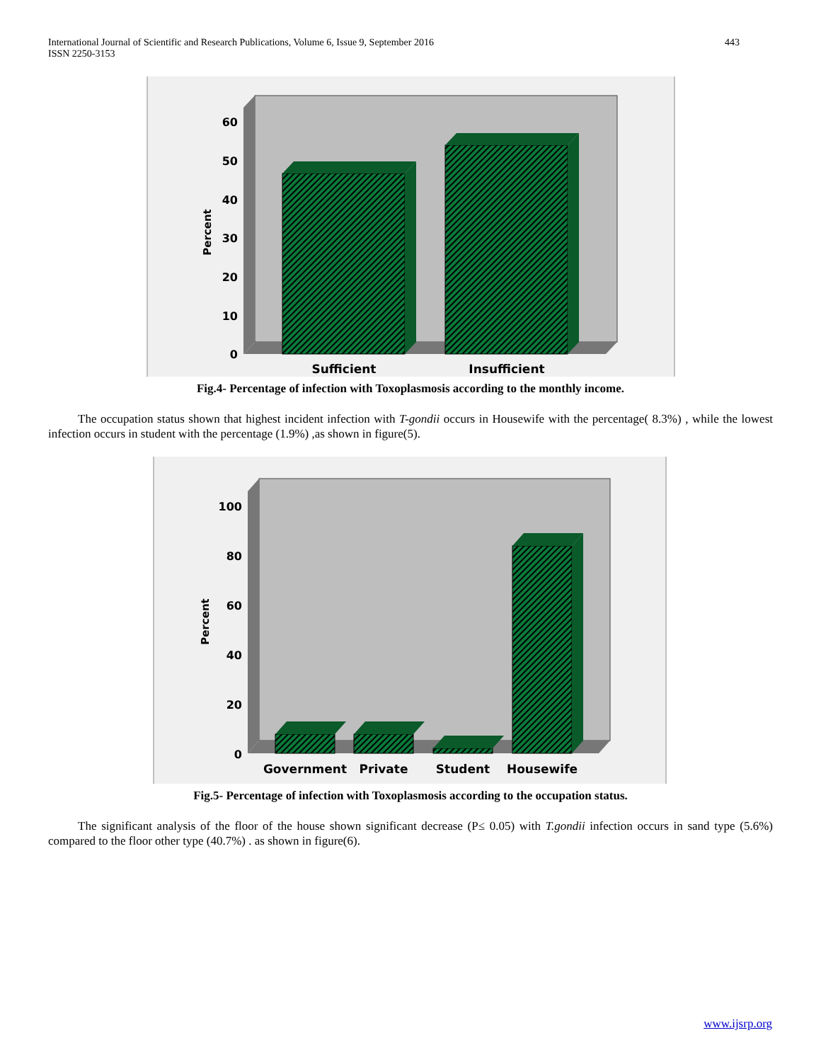International Journal of Scientific and Research Publications, Volume 6, Issue 9, September 2016
ISSN 2250-3153
443
0
10
20
30
40
50
60
Percent
Sufficient
Insufficient
Fig.4- Percentage of infection with Toxoplasmosis according to the monthly income.
The occupation status shown that highest incident infection with T-gondii occurs in Housewife with the percentage( 8.3%) , while the lowest infection occurs in student with the percentage (1.9%) ,as shown in figure(5).
0
20
40
60
80
100
Percent
Government
Private
Student
Housewife
Fig.5- Percentage of infection with Toxoplasmosis according to the occupation status.
The significant analysis of the floor of the house shown significant decrease (P≤ 0.05) with T.gondii infection occurs in sand type (5.6%) compared to the floor other type (40.7%) . as shown in figure(6).
www.ijsrp.org